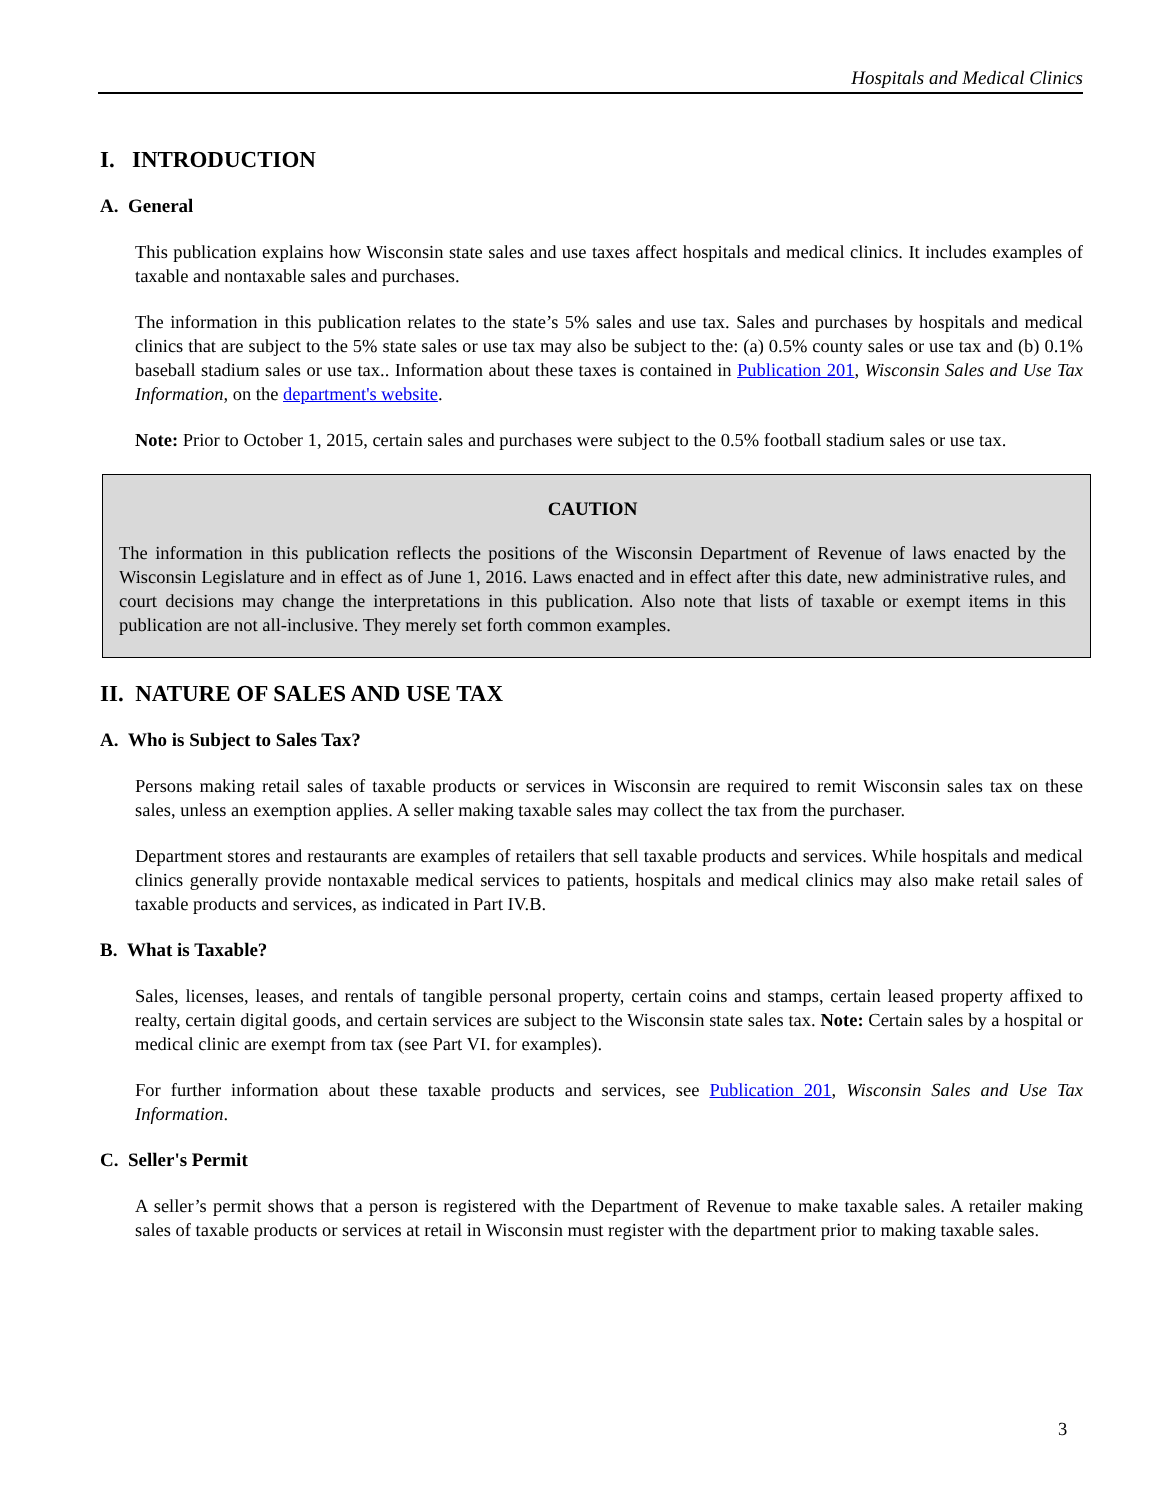Hospitals and Medical Clinics
I. INTRODUCTION
A. General
This publication explains how Wisconsin state sales and use taxes affect hospitals and medical clinics. It includes examples of taxable and nontaxable sales and purchases.
The information in this publication relates to the state’s 5% sales and use tax. Sales and purchases by hospitals and medical clinics that are subject to the 5% state sales or use tax may also be subject to the: (a) 0.5% county sales or use tax and (b) 0.1% baseball stadium sales or use tax.. Information about these taxes is contained in Publication 201, Wisconsin Sales and Use Tax Information, on the department's website.
Note: Prior to October 1, 2015, certain sales and purchases were subject to the 0.5% football stadium sales or use tax.
CAUTION
The information in this publication reflects the positions of the Wisconsin Department of Revenue of laws enacted by the Wisconsin Legislature and in effect as of June 1, 2016. Laws enacted and in effect after this date, new administrative rules, and court decisions may change the interpretations in this publication. Also note that lists of taxable or exempt items in this publication are not all-inclusive. They merely set forth common examples.
II. NATURE OF SALES AND USE TAX
A. Who is Subject to Sales Tax?
Persons making retail sales of taxable products or services in Wisconsin are required to remit Wisconsin sales tax on these sales, unless an exemption applies. A seller making taxable sales may collect the tax from the purchaser.
Department stores and restaurants are examples of retailers that sell taxable products and services. While hospitals and medical clinics generally provide nontaxable medical services to patients, hospitals and medical clinics may also make retail sales of taxable products and services, as indicated in Part IV.B.
B. What is Taxable?
Sales, licenses, leases, and rentals of tangible personal property, certain coins and stamps, certain leased property affixed to realty, certain digital goods, and certain services are subject to the Wisconsin state sales tax. Note: Certain sales by a hospital or medical clinic are exempt from tax (see Part VI. for examples).
For further information about these taxable products and services, see Publication 201, Wisconsin Sales and Use Tax Information.
C. Seller's Permit
A seller’s permit shows that a person is registered with the Department of Revenue to make taxable sales. A retailer making sales of taxable products or services at retail in Wisconsin must register with the department prior to making taxable sales.
3